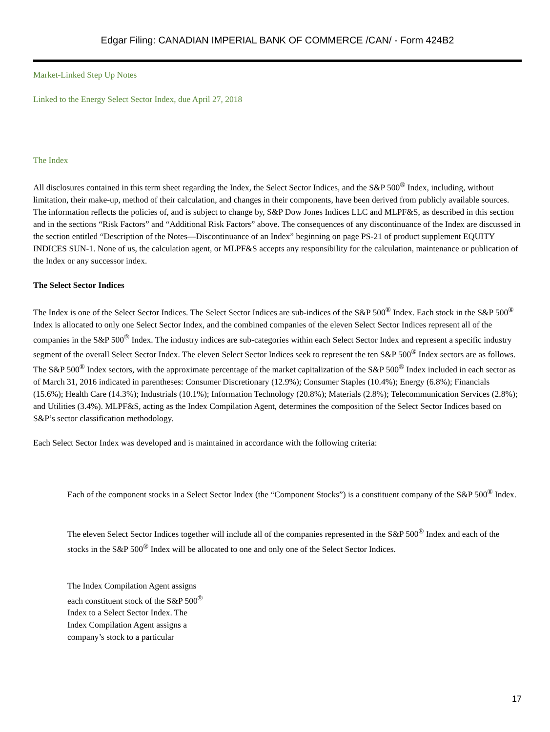Edgar Filing: CANADIAN IMPERIAL BANK OF COMMERCE /CAN/ - Form 424B2
Market-Linked Step Up Notes
Linked to the Energy Select Sector Index, due April 27, 2018
The Index
All disclosures contained in this term sheet regarding the Index, the Select Sector Indices, and the S&P 500<sup>®</sup> Index, including, without limitation, their make-up, method of their calculation, and changes in their components, have been derived from publicly available sources. The information reflects the policies of, and is subject to change by, S&P Dow Jones Indices LLC and MLPF&S, as described in this section and in the sections “Risk Factors” and “Additional Risk Factors” above. The consequences of any discontinuance of the Index are discussed in the section entitled “Description of the Notes—Discontinuance of an Index” beginning on page PS-21 of product supplement EQUITY INDICES SUN-1. None of us, the calculation agent, or MLPF&S accepts any responsibility for the calculation, maintenance or publication of the Index or any successor index.
The Select Sector Indices
The Index is one of the Select Sector Indices. The Select Sector Indices are sub-indices of the S&P 500<sup>®</sup> Index. Each stock in the S&P 500<sup>®</sup> Index is allocated to only one Select Sector Index, and the combined companies of the eleven Select Sector Indices represent all of the companies in the S&P 500<sup>®</sup> Index. The industry indices are sub-categories within each Select Sector Index and represent a specific industry segment of the overall Select Sector Index. The eleven Select Sector Indices seek to represent the ten S&P 500<sup>®</sup> Index sectors are as follows. The S&P 500<sup>®</sup> Index sectors, with the approximate percentage of the market capitalization of the S&P 500<sup>®</sup> Index included in each sector as of March 31, 2016 indicated in parentheses: Consumer Discretionary (12.9%); Consumer Staples (10.4%); Energy (6.8%); Financials (15.6%); Health Care (14.3%); Industrials (10.1%); Information Technology (20.8%); Materials (2.8%); Telecommunication Services (2.8%); and Utilities (3.4%). MLPF&S, acting as the Index Compilation Agent, determines the composition of the Select Sector Indices based on S&P’s sector classification methodology.
Each Select Sector Index was developed and is maintained in accordance with the following criteria:
Each of the component stocks in a Select Sector Index (the “Component Stocks”) is a constituent company of the S&P 500<sup>®</sup> Index.
The eleven Select Sector Indices together will include all of the companies represented in the S&P 500<sup>®</sup> Index and each of the stocks in the S&P 500<sup>®</sup> Index will be allocated to one and only one of the Select Sector Indices.
The Index Compilation Agent assigns each constituent stock of the S&P 500<sup>®</sup> Index to a Select Sector Index. The Index Compilation Agent assigns a company’s stock to a particular
17